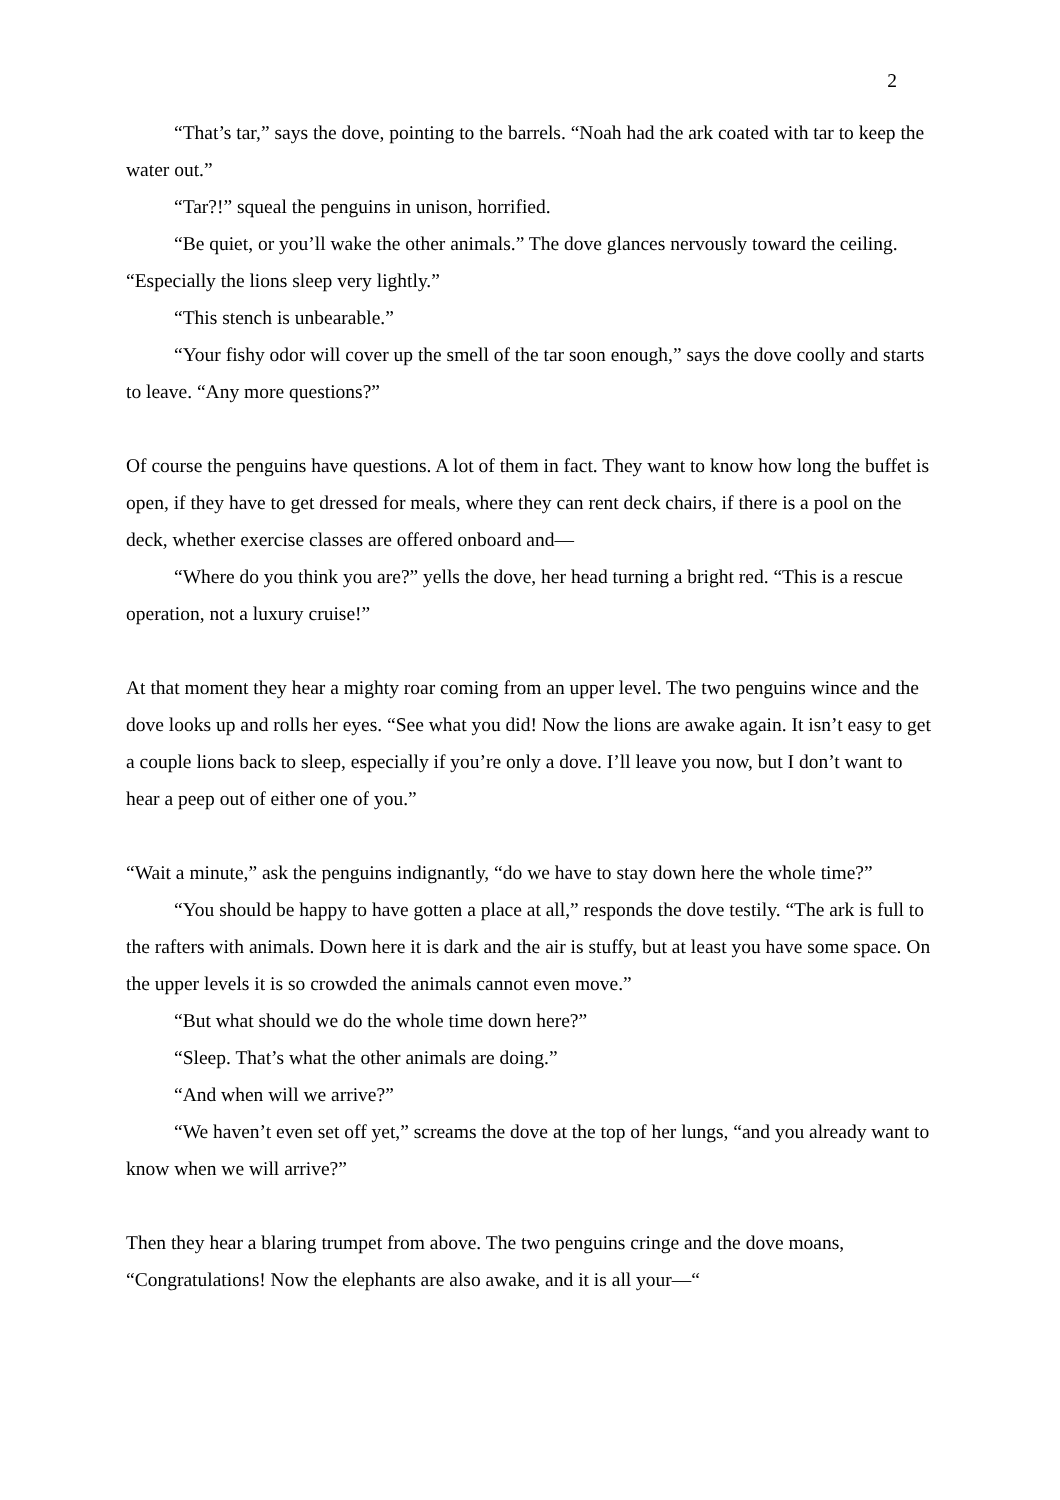2
“That’s tar,” says the dove, pointing to the barrels. “Noah had the ark coated with tar to keep the water out.”
“Tar?!” squeal the penguins in unison, horrified.
“Be quiet, or you’ll wake the other animals.” The dove glances nervously toward the ceiling. “Especially the lions sleep very lightly.”
“This stench is unbearable.”
“Your fishy odor will cover up the smell of the tar soon enough,” says the dove coolly and starts to leave. “Any more questions?”
Of course the penguins have questions. A lot of them in fact. They want to know how long the buffet is open, if they have to get dressed for meals, where they can rent deck chairs, if there is a pool on the deck, whether exercise classes are offered onboard and—
“Where do you think you are?” yells the dove, her head turning a bright red. “This is a rescue operation, not a luxury cruise!”
At that moment they hear a mighty roar coming from an upper level. The two penguins wince and the dove looks up and rolls her eyes. “See what you did! Now the lions are awake again. It isn’t easy to get a couple lions back to sleep, especially if you’re only a dove. I’ll leave you now, but I don’t want to hear a peep out of either one of you.”
“Wait a minute,” ask the penguins indignantly, “do we have to stay down here the whole time?”
“You should be happy to have gotten a place at all,” responds the dove testily. “The ark is full to the rafters with animals. Down here it is dark and the air is stuffy, but at least you have some space. On the upper levels it is so crowded the animals cannot even move.”
“But what should we do the whole time down here?”
“Sleep. That’s what the other animals are doing.”
“And when will we arrive?”
“We haven’t even set off yet,” screams the dove at the top of her lungs, “and you already want to know when we will arrive?”
Then they hear a blaring trumpet from above. The two penguins cringe and the dove moans, “Congratulations! Now the elephants are also awake, and it is all your—“